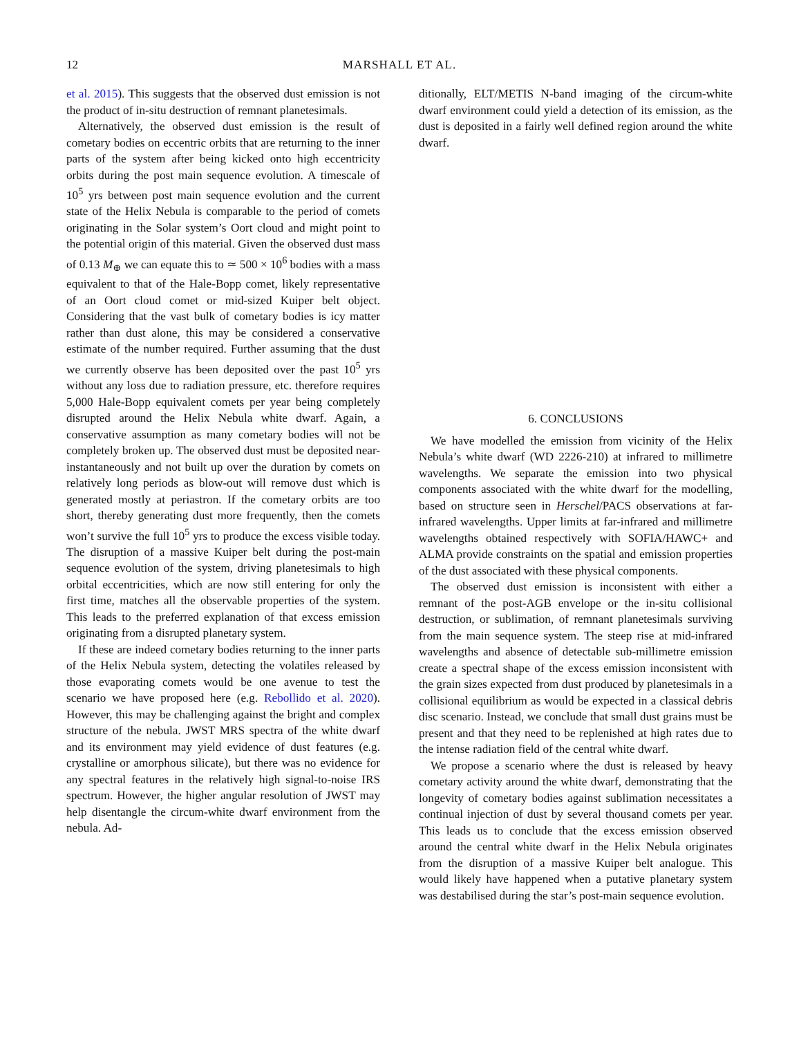12 MARSHALL ET AL.
et al. 2015). This suggests that the observed dust emission is not the product of in-situ destruction of remnant planetesimals.
Alternatively, the observed dust emission is the result of cometary bodies on eccentric orbits that are returning to the inner parts of the system after being kicked onto high eccentricity orbits during the post main sequence evolution. A timescale of 10<sup>5</sup> yrs between post main sequence evolution and the current state of the Helix Nebula is comparable to the period of comets originating in the Solar system’s Oort cloud and might point to the potential origin of this material. Given the observed dust mass of 0.13 M<sub>⊕</sub> we can equate this to ≃ 500 × 10<sup>6</sup> bodies with a mass equivalent to that of the Hale-Bopp comet, likely representative of an Oort cloud comet or mid-sized Kuiper belt object. Considering that the vast bulk of cometary bodies is icy matter rather than dust alone, this may be considered a conservative estimate of the number required. Further assuming that the dust we currently observe has been deposited over the past 10<sup>5</sup> yrs without any loss due to radiation pressure, etc. therefore requires 5,000 Hale-Bopp equivalent comets per year being completely disrupted around the Helix Nebula white dwarf. Again, a conservative assumption as many cometary bodies will not be completely broken up. The observed dust must be deposited near-instantaneously and not built up over the duration by comets on relatively long periods as blow-out will remove dust which is generated mostly at periastron. If the cometary orbits are too short, thereby generating dust more frequently, then the comets won’t survive the full 10<sup>5</sup> yrs to produce the excess visible today. The disruption of a massive Kuiper belt during the post-main sequence evolution of the system, driving planetesimals to high orbital eccentricities, which are now still entering for only the first time, matches all the observable properties of the system. This leads to the preferred explanation of that excess emission originating from a disrupted planetary system.
If these are indeed cometary bodies returning to the inner parts of the Helix Nebula system, detecting the volatiles released by those evaporating comets would be one avenue to test the scenario we have proposed here (e.g. Rebollido et al. 2020). However, this may be challenging against the bright and complex structure of the nebula. JWST MRS spectra of the white dwarf and its environment may yield evidence of dust features (e.g. crystalline or amorphous silicate), but there was no evidence for any spectral features in the relatively high signal-to-noise IRS spectrum. However, the higher angular resolution of JWST may help disentangle the circum-white dwarf environment from the nebula. Ad-
ditionally, ELT/METIS N-band imaging of the circum-white dwarf environment could yield a detection of its emission, as the dust is deposited in a fairly well defined region around the white dwarf.
6. CONCLUSIONS
We have modelled the emission from vicinity of the Helix Nebula’s white dwarf (WD 2226-210) at infrared to millimetre wavelengths. We separate the emission into two physical components associated with the white dwarf for the modelling, based on structure seen in Herschel/PACS observations at far-infrared wavelengths. Upper limits at far-infrared and millimetre wavelengths obtained respectively with SOFIA/HAWC+ and ALMA provide constraints on the spatial and emission properties of the dust associated with these physical components.
The observed dust emission is inconsistent with either a remnant of the post-AGB envelope or the in-situ collisional destruction, or sublimation, of remnant planetesimals surviving from the main sequence system. The steep rise at mid-infrared wavelengths and absence of detectable sub-millimetre emission create a spectral shape of the excess emission inconsistent with the grain sizes expected from dust produced by planetesimals in a collisional equilibrium as would be expected in a classical debris disc scenario. Instead, we conclude that small dust grains must be present and that they need to be replenished at high rates due to the intense radiation field of the central white dwarf.
We propose a scenario where the dust is released by heavy cometary activity around the white dwarf, demonstrating that the longevity of cometary bodies against sublimation necessitates a continual injection of dust by several thousand comets per year. This leads us to conclude that the excess emission observed around the central white dwarf in the Helix Nebula originates from the disruption of a massive Kuiper belt analogue. This would likely have happened when a putative planetary system was destabilised during the star’s post-main sequence evolution.